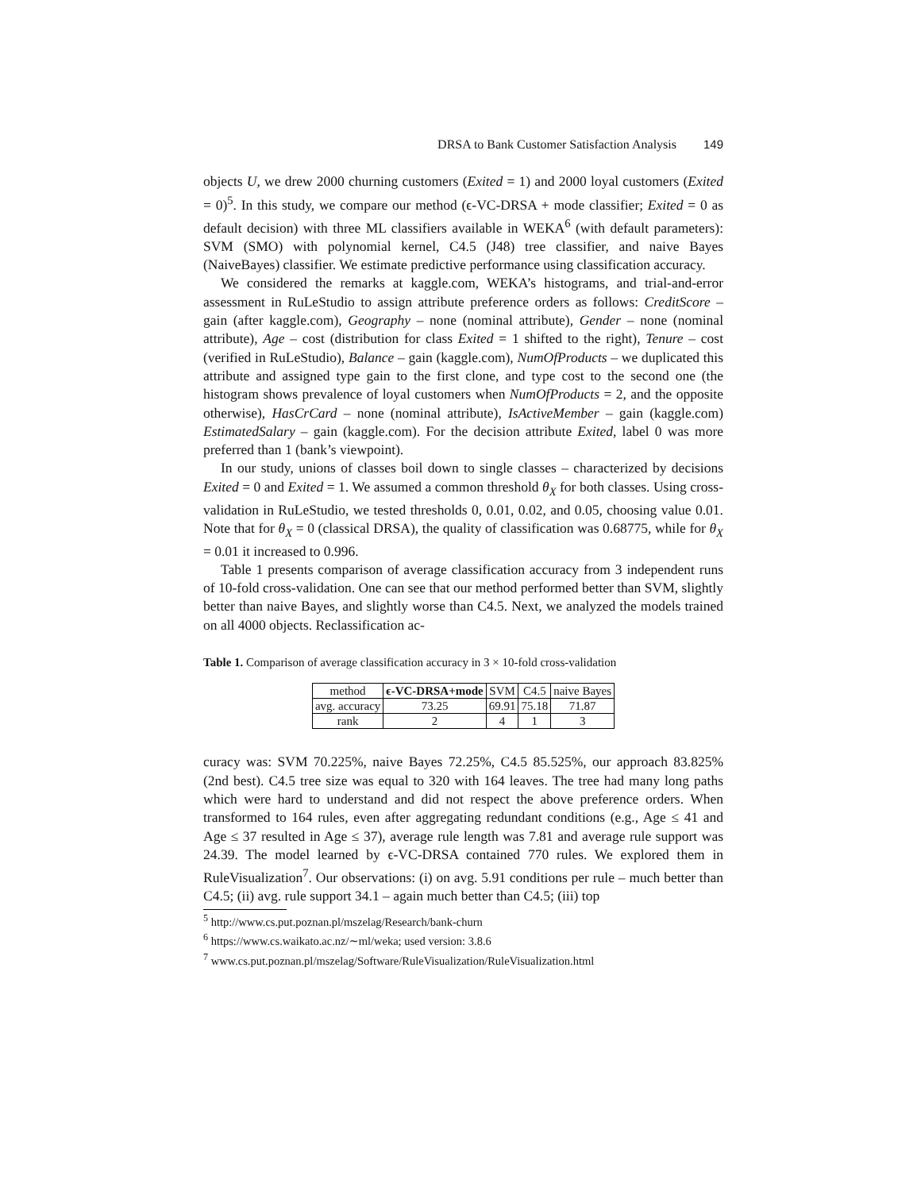DRSA to Bank Customer Satisfaction Analysis 149
objects U, we drew 2000 churning customers (Exited = 1) and 2000 loyal customers (Exited = 0)<sup>5</sup>. In this study, we compare our method (ϵ-VC-DRSA + mode classifier; Exited = 0 as default decision) with three ML classifiers available in WEKA<sup>6</sup> (with default parameters): SVM (SMO) with polynomial kernel, C4.5 (J48) tree classifier, and naive Bayes (NaiveBayes) classifier. We estimate predictive performance using classification accuracy.
We considered the remarks at kaggle.com, WEKA’s histograms, and trial-and-error assessment in RuLeStudio to assign attribute preference orders as follows: CreditScore – gain (after kaggle.com), Geography – none (nominal attribute), Gender – none (nominal attribute), Age – cost (distribution for class Exited = 1 shifted to the right), Tenure – cost (verified in RuLeStudio), Balance – gain (kaggle.com), NumOfProducts – we duplicated this attribute and assigned type gain to the first clone, and type cost to the second one (the histogram shows prevalence of loyal customers when NumOfProducts = 2, and the opposite otherwise), HasCrCard – none (nominal attribute), IsActiveMember – gain (kaggle.com) EstimatedSalary – gain (kaggle.com). For the decision attribute Exited, label 0 was more preferred than 1 (bank’s viewpoint).
In our study, unions of classes boil down to single classes – characterized by decisions Exited = 0 and Exited = 1. We assumed a common threshold θ<sub>X</sub> for both classes. Using cross-validation in RuLeStudio, we tested thresholds 0, 0.01, 0.02, and 0.05, choosing value 0.01. Note that for θ<sub>X</sub> = 0 (classical DRSA), the quality of classification was 0.68775, while for θ<sub>X</sub> = 0.01 it increased to 0.996.
Table 1 presents comparison of average classification accuracy from 3 independent runs of 10-fold cross-validation. One can see that our method performed better than SVM, slightly better than naive Bayes, and slightly worse than C4.5. Next, we analyzed the models trained on all 4000 objects. Reclassification ac-
Table 1. Comparison of average classification accuracy in 3 × 10-fold cross-validation
| method | ϵ-VC-DRSA+mode | SVM | C4.5 | naive Bayes |
| --- | --- | --- | --- | --- |
| avg. accuracy | 73.25 | 69.91 | 75.18 | 71.87 |
| rank | 2 | 4 | 1 | 3 |
curacy was: SVM 70.225%, naive Bayes 72.25%, C4.5 85.525%, our approach 83.825% (2nd best). C4.5 tree size was equal to 320 with 164 leaves. The tree had many long paths which were hard to understand and did not respect the above preference orders. When transformed to 164 rules, even after aggregating redundant conditions (e.g., Age ≤ 41 and Age ≤ 37 resulted in Age ≤ 37), average rule length was 7.81 and average rule support was 24.39. The model learned by ϵ-VC-DRSA contained 770 rules. We explored them in RuleVisualization<sup>7</sup>. Our observations: (i) on avg. 5.91 conditions per rule – much better than C4.5; (ii) avg. rule support 34.1 – again much better than C4.5; (iii) top
<sup>5</sup> http://www.cs.put.poznan.pl/mszelag/Research/bank-churn
<sup>6</sup> https://www.cs.waikato.ac.nz/∼ml/weka; used version: 3.8.6
<sup>7</sup> www.cs.put.poznan.pl/mszelag/Software/RuleVisualization/RuleVisualization.html